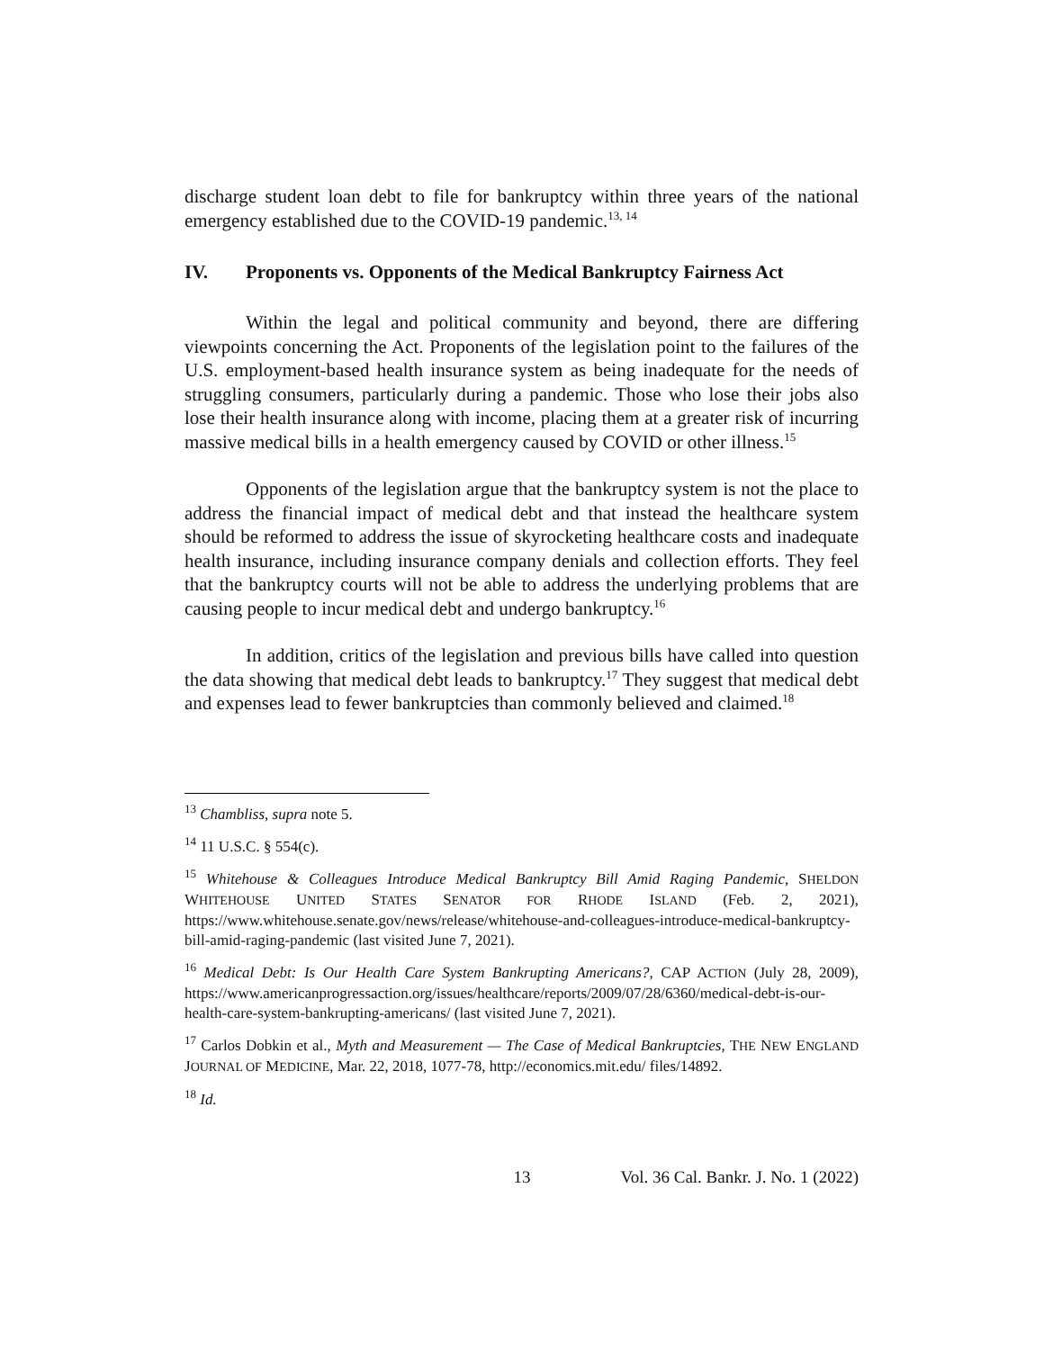discharge student loan debt to file for bankruptcy within three years of the national emergency established due to the COVID-19 pandemic.<sup>13, 14</sup>
IV. Proponents vs. Opponents of the Medical Bankruptcy Fairness Act
Within the legal and political community and beyond, there are differing viewpoints concerning the Act. Proponents of the legislation point to the failures of the U.S. employment-based health insurance system as being inadequate for the needs of struggling consumers, particularly during a pandemic. Those who lose their jobs also lose their health insurance along with income, placing them at a greater risk of incurring massive medical bills in a health emergency caused by COVID or other illness.<sup>15</sup>
Opponents of the legislation argue that the bankruptcy system is not the place to address the financial impact of medical debt and that instead the healthcare system should be reformed to address the issue of skyrocketing healthcare costs and inadequate health insurance, including insurance company denials and collection efforts. They feel that the bankruptcy courts will not be able to address the underlying problems that are causing people to incur medical debt and undergo bankruptcy.<sup>16</sup>
In addition, critics of the legislation and previous bills have called into question the data showing that medical debt leads to bankruptcy.<sup>17</sup> They suggest that medical debt and expenses lead to fewer bankruptcies than commonly believed and claimed.<sup>18</sup>
<sup>13</sup> Chambliss, supra note 5.
<sup>14</sup> 11 U.S.C. § 554(c).
<sup>15</sup> Whitehouse & Colleagues Introduce Medical Bankruptcy Bill Amid Raging Pandemic, SHELDON WHITEHOUSE UNITED STATES SENATOR FOR RHODE ISLAND (Feb. 2, 2021), https://www.whitehouse.senate.gov/news/release/whitehouse-and-colleagues-introduce-medical-bankruptcy-bill-amid-raging-pandemic (last visited June 7, 2021).
<sup>16</sup> Medical Debt: Is Our Health Care System Bankrupting Americans?, CAP ACTION (July 28, 2009), https://www.americanprogressaction.org/issues/healthcare/reports/2009/07/28/6360/medical-debt-is-our-health-care-system-bankrupting-americans/ (last visited June 7, 2021).
<sup>17</sup> Carlos Dobkin et al., Myth and Measurement — The Case of Medical Bankruptcies, THE NEW ENGLAND JOURNAL OF MEDICINE, Mar. 22, 2018, 1077-78, http://economics.mit.edu/ files/14892.
<sup>18</sup> Id.
13 Vol. 36 Cal. Bankr. J. No. 1 (2022)